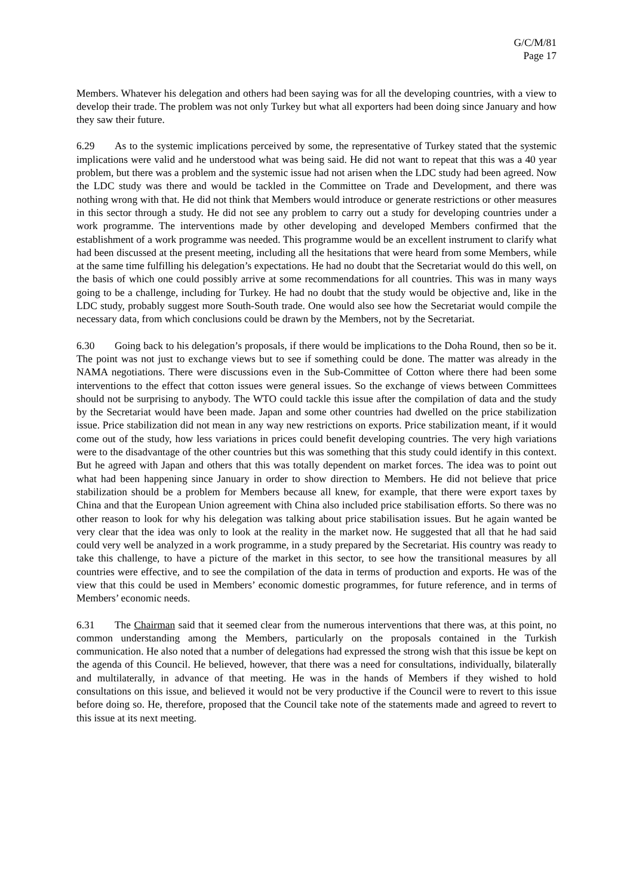G/C/M/81
Page 17
Members. Whatever his delegation and others had been saying was for all the developing countries, with a view to develop their trade. The problem was not only Turkey but what all exporters had been doing since January and how they saw their future.
6.29 As to the systemic implications perceived by some, the representative of Turkey stated that the systemic implications were valid and he understood what was being said. He did not want to repeat that this was a 40 year problem, but there was a problem and the systemic issue had not arisen when the LDC study had been agreed. Now the LDC study was there and would be tackled in the Committee on Trade and Development, and there was nothing wrong with that. He did not think that Members would introduce or generate restrictions or other measures in this sector through a study. He did not see any problem to carry out a study for developing countries under a work programme. The interventions made by other developing and developed Members confirmed that the establishment of a work programme was needed. This programme would be an excellent instrument to clarify what had been discussed at the present meeting, including all the hesitations that were heard from some Members, while at the same time fulfilling his delegation’s expectations. He had no doubt that the Secretariat would do this well, on the basis of which one could possibly arrive at some recommendations for all countries. This was in many ways going to be a challenge, including for Turkey. He had no doubt that the study would be objective and, like in the LDC study, probably suggest more South-South trade. One would also see how the Secretariat would compile the necessary data, from which conclusions could be drawn by the Members, not by the Secretariat.
6.30 Going back to his delegation’s proposals, if there would be implications to the Doha Round, then so be it. The point was not just to exchange views but to see if something could be done. The matter was already in the NAMA negotiations. There were discussions even in the Sub-Committee of Cotton where there had been some interventions to the effect that cotton issues were general issues. So the exchange of views between Committees should not be surprising to anybody. The WTO could tackle this issue after the compilation of data and the study by the Secretariat would have been made. Japan and some other countries had dwelled on the price stabilization issue. Price stabilization did not mean in any way new restrictions on exports. Price stabilization meant, if it would come out of the study, how less variations in prices could benefit developing countries. The very high variations were to the disadvantage of the other countries but this was something that this study could identify in this context. But he agreed with Japan and others that this was totally dependent on market forces. The idea was to point out what had been happening since January in order to show direction to Members. He did not believe that price stabilization should be a problem for Members because all knew, for example, that there were export taxes by China and that the European Union agreement with China also included price stabilisation efforts. So there was no other reason to look for why his delegation was talking about price stabilisation issues. But he again wanted be very clear that the idea was only to look at the reality in the market now. He suggested that all that he had said could very well be analyzed in a work programme, in a study prepared by the Secretariat. His country was ready to take this challenge, to have a picture of the market in this sector, to see how the transitional measures by all countries were effective, and to see the compilation of the data in terms of production and exports. He was of the view that this could be used in Members’ economic domestic programmes, for future reference, and in terms of Members’ economic needs.
6.31 The Chairman said that it seemed clear from the numerous interventions that there was, at this point, no common understanding among the Members, particularly on the proposals contained in the Turkish communication. He also noted that a number of delegations had expressed the strong wish that this issue be kept on the agenda of this Council. He believed, however, that there was a need for consultations, individually, bilaterally and multilaterally, in advance of that meeting. He was in the hands of Members if they wished to hold consultations on this issue, and believed it would not be very productive if the Council were to revert to this issue before doing so. He, therefore, proposed that the Council take note of the statements made and agreed to revert to this issue at its next meeting.